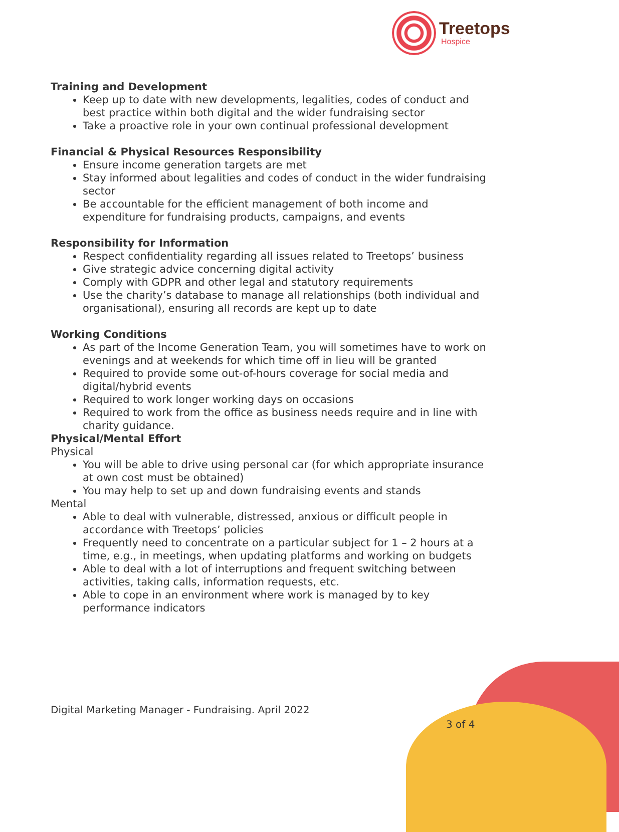Treetops
Hospice
Training and Development
Keep up to date with new developments, legalities, codes of conduct and best practice within both digital and the wider fundraising sector
Take a proactive role in your own continual professional development
Financial & Physical Resources Responsibility
Ensure income generation targets are met
Stay informed about legalities and codes of conduct in the wider fundraising sector
Be accountable for the efficient management of both income and expenditure for fundraising products, campaigns, and events
Responsibility for Information
Respect confidentiality regarding all issues related to Treetops’ business
Give strategic advice concerning digital activity
Comply with GDPR and other legal and statutory requirements
Use the charity’s database to manage all relationships (both individual and organisational), ensuring all records are kept up to date
Working Conditions
As part of the Income Generation Team, you will sometimes have to work on evenings and at weekends for which time off in lieu will be granted
Required to provide some out-of-hours coverage for social media and digital/hybrid events
Required to work longer working days on occasions
Required to work from the office as business needs require and in line with charity guidance.
Physical/Mental Effort
Physical
You will be able to drive using personal car (for which appropriate insurance at own cost must be obtained)
You may help to set up and down fundraising events and stands
Mental
Able to deal with vulnerable, distressed, anxious or difficult people in accordance with Treetops’ policies
Frequently need to concentrate on a particular subject for 1 – 2 hours at a time, e.g., in meetings, when updating platforms and working on budgets
Able to deal with a lot of interruptions and frequent switching between activities, taking calls, information requests, etc.
Able to cope in an environment where work is managed by to key performance indicators
Digital Marketing Manager - Fundraising. April 2022
3 of 4